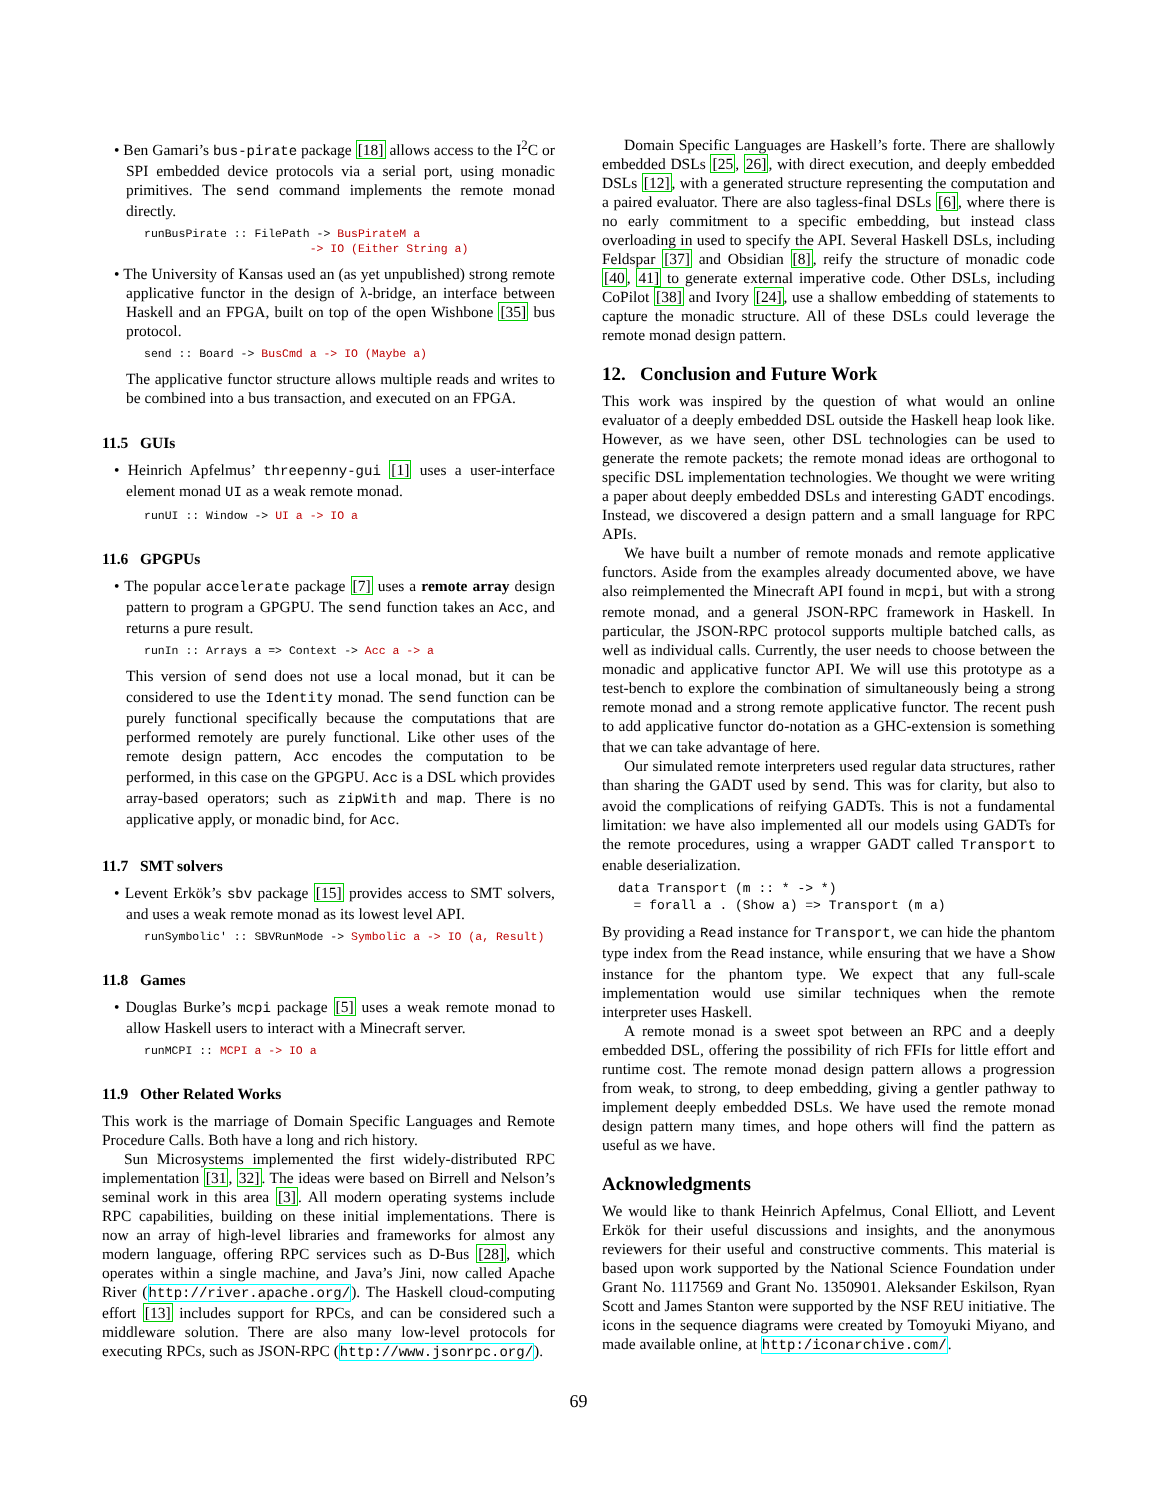• Ben Gamari’s bus-pirate package [18] allows access to the I<sup>2</sup>C or SPI embedded device protocols via a serial port, using monadic primitives. The send command implements the remote monad directly.
runBusPirate :: FilePath -> BusPirateM a
                        -> IO (Either String a)
• The University of Kansas used an (as yet unpublished) strong remote applicative functor in the design of λ-bridge, an interface between Haskell and an FPGA, built on top of the open Wishbone [35] bus protocol.
send :: Board -> BusCmd a -> IO (Maybe a)
The applicative functor structure allows multiple reads and writes to be combined into a bus transaction, and executed on an FPGA.
11.5 GUIs
• Heinrich Apfelmus’ threepenny-gui [1] uses a user-interface element monad UI as a weak remote monad.
runUI :: Window -> UI a -> IO a
11.6 GPGPUs
• The popular accelerate package [7] uses a remote array design pattern to program a GPGPU. The send function takes an Acc, and returns a pure result.
runIn :: Arrays a => Context -> Acc a -> a
This version of send does not use a local monad, but it can be considered to use the Identity monad. The send function can be purely functional specifically because the computations that are performed remotely are purely functional. Like other uses of the remote design pattern, Acc encodes the computation to be performed, in this case on the GPGPU. Acc is a DSL which provides array-based operators; such as zipWith and map. There is no applicative apply, or monadic bind, for Acc.
11.7 SMT solvers
• Levent Erkök’s sbv package [15] provides access to SMT solvers, and uses a weak remote monad as its lowest level API.
runSymbolic' :: SBVRunMode -> Symbolic a -> IO (a, Result)
11.8 Games
• Douglas Burke’s mcpi package [5] uses a weak remote monad to allow Haskell users to interact with a Minecraft server.
runMCPI :: MCPI a -> IO a
11.9 Other Related Works
This work is the marriage of Domain Specific Languages and Remote Procedure Calls. Both have a long and rich history.
Sun Microsystems implemented the first widely-distributed RPC implementation [31, 32]. The ideas were based on Birrell and Nelson’s seminal work in this area [3]. All modern operating systems include RPC capabilities, building on these initial implementations. There is now an array of high-level libraries and frameworks for almost any modern language, offering RPC services such as D-Bus [28], which operates within a single machine, and Java’s Jini, now called Apache River (http://river.apache.org/). The Haskell cloud-computing effort [13] includes support for RPCs, and can be considered such a middleware solution. There are also many low-level protocols for executing RPCs, such as JSON-RPC (http://www.jsonrpc.org/).
Domain Specific Languages are Haskell’s forte. There are shallowly embedded DSLs [25, 26], with direct execution, and deeply embedded DSLs [12], with a generated structure representing the computation and a paired evaluator. There are also tagless-final DSLs [6], where there is no early commitment to a specific embedding, but instead class overloading in used to specify the API. Several Haskell DSLs, including Feldspar [37] and Obsidian [8], reify the structure of monadic code [40, 41] to generate external imperative code. Other DSLs, including CoPilot [38] and Ivory [24], use a shallow embedding of statements to capture the monadic structure. All of these DSLs could leverage the remote monad design pattern.
12. Conclusion and Future Work
This work was inspired by the question of what would an online evaluator of a deeply embedded DSL outside the Haskell heap look like. However, as we have seen, other DSL technologies can be used to generate the remote packets; the remote monad ideas are orthogonal to specific DSL implementation technologies. We thought we were writing a paper about deeply embedded DSLs and interesting GADT encodings. Instead, we discovered a design pattern and a small language for RPC APIs.
We have built a number of remote monads and remote applicative functors. Aside from the examples already documented above, we have also reimplemented the Minecraft API found in mcpi, but with a strong remote monad, and a general JSON-RPC framework in Haskell. In particular, the JSON-RPC protocol supports multiple batched calls, as well as individual calls. Currently, the user needs to choose between the monadic and applicative functor API. We will use this prototype as a test-bench to explore the combination of simultaneously being a strong remote monad and a strong remote applicative functor. The recent push to add applicative functor do-notation as a GHC-extension is something that we can take advantage of here.
Our simulated remote interpreters used regular data structures, rather than sharing the GADT used by send. This was for clarity, but also to avoid the complications of reifying GADTs. This is not a fundamental limitation: we have also implemented all our models using GADTs for the remote procedures, using a wrapper GADT called Transport to enable deserialization.
data Transport (m :: * -> *)
  = forall a . (Show a) => Transport (m a)
By providing a Read instance for Transport, we can hide the phantom type index from the Read instance, while ensuring that we have a Show instance for the phantom type. We expect that any full-scale implementation would use similar techniques when the remote interpreter uses Haskell.
A remote monad is a sweet spot between an RPC and a deeply embedded DSL, offering the possibility of rich FFIs for little effort and runtime cost. The remote monad design pattern allows a progression from weak, to strong, to deep embedding, giving a gentler pathway to implement deeply embedded DSLs. We have used the remote monad design pattern many times, and hope others will find the pattern as useful as we have.
Acknowledgments
We would like to thank Heinrich Apfelmus, Conal Elliott, and Levent Erkök for their useful discussions and insights, and the anonymous reviewers for their useful and constructive comments. This material is based upon work supported by the National Science Foundation under Grant No. 1117569 and Grant No. 1350901. Aleksander Eskilson, Ryan Scott and James Stanton were supported by the NSF REU initiative. The icons in the sequence diagrams were created by Tomoyuki Miyano, and made available online, at http:/iconarchive.com/.
69